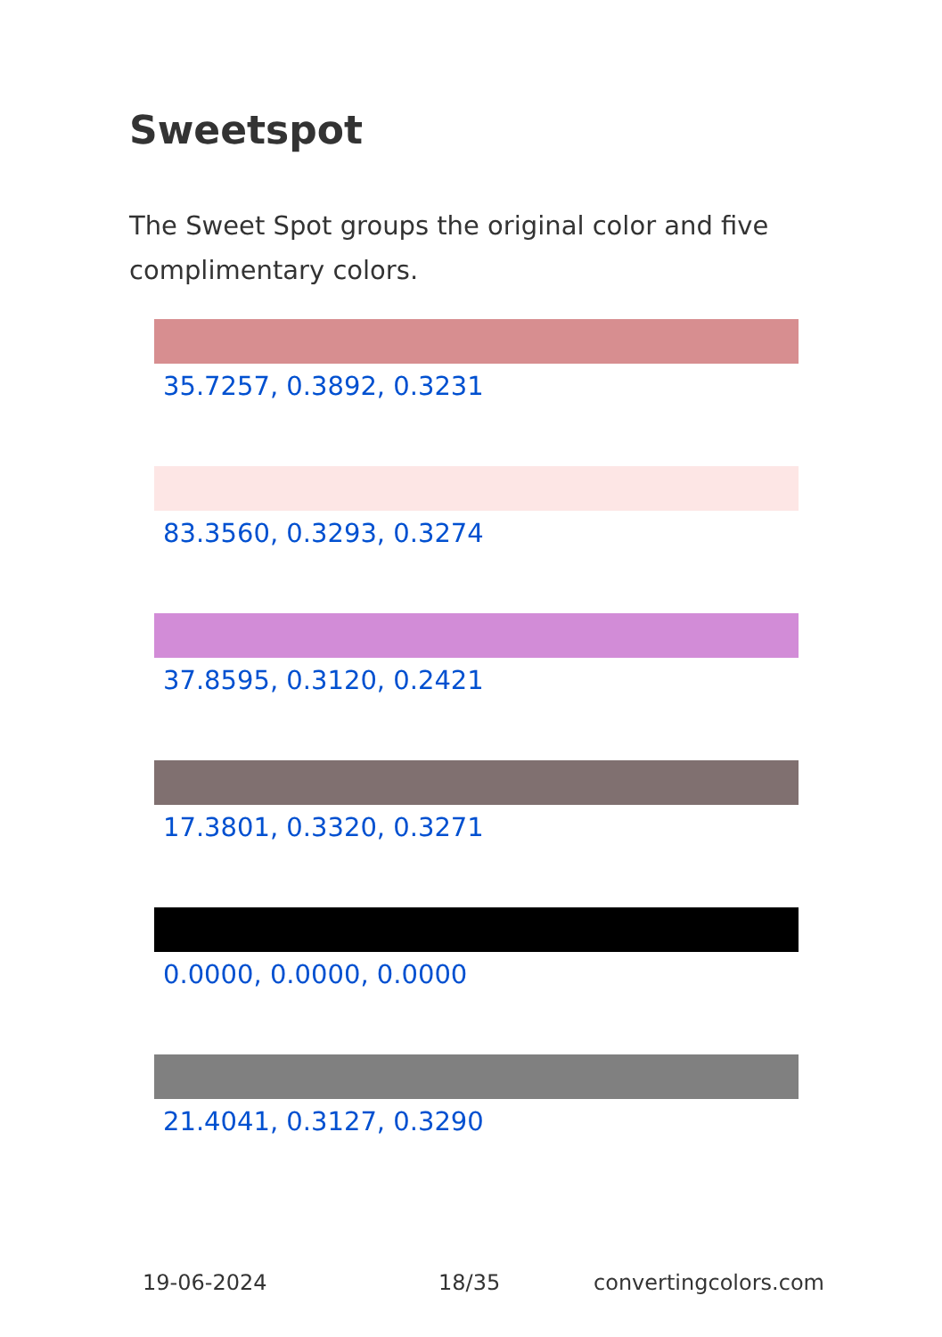Sweetspot
The Sweet Spot groups the original color and five complimentary colors.
35.7257, 0.3892, 0.3231
83.3560, 0.3293, 0.3274
37.8595, 0.3120, 0.2421
17.3801, 0.3320, 0.3271
0.0000, 0.0000, 0.0000
21.4041, 0.3127, 0.3290
19-06-2024 18/35 convertingcolors.com